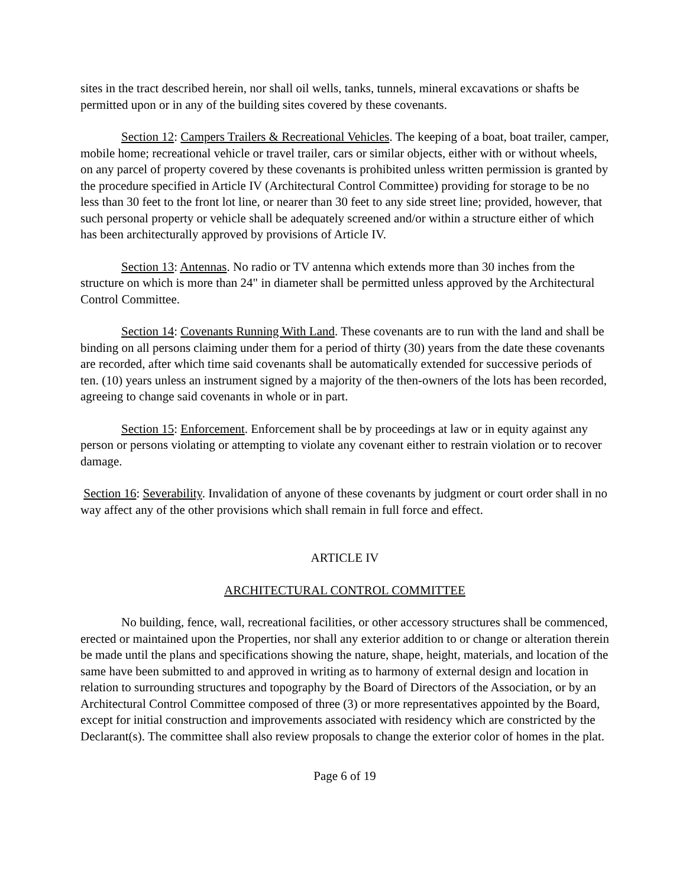sites in the tract described herein, nor shall oil wells, tanks, tunnels, mineral excavations or shafts be permitted upon or in any of the building sites covered by these covenants.
Section 12: Campers Trailers & Recreational Vehicles. The keeping of a boat, boat trailer, camper, mobile home; recreational vehicle or travel trailer, cars or similar objects, either with or without wheels, on any parcel of property covered by these covenants is prohibited unless written permission is granted by the procedure specified in Article IV (Architectural Control Committee) providing for storage to be no less than 30 feet to the front lot line, or nearer than 30 feet to any side street line; provided, however, that such personal property or vehicle shall be adequately screened and/or within a structure either of which has been architecturally approved by provisions of Article IV.
Section 13: Antennas. No radio or TV antenna which extends more than 30 inches from the structure on which is more than 24" in diameter shall be permitted unless approved by the Architectural Control Committee.
Section 14: Covenants Running With Land. These covenants are to run with the land and shall be binding on all persons claiming under them for a period of thirty (30) years from the date these covenants are recorded, after which time said covenants shall be automatically extended for successive periods of ten. (10) years unless an instrument signed by a majority of the then-owners of the lots has been recorded, agreeing to change said covenants in whole or in part.
Section 15: Enforcement. Enforcement shall be by proceedings at law or in equity against any person or persons violating or attempting to violate any covenant either to restrain violation or to recover damage.
Section 16: Severability. Invalidation of anyone of these covenants by judgment or court order shall in no way affect any of the other provisions which shall remain in full force and effect.
ARTICLE IV
ARCHITECTURAL CONTROL COMMITTEE
No building, fence, wall, recreational facilities, or other accessory structures shall be commenced, erected or maintained upon the Properties, nor shall any exterior addition to or change or alteration therein be made until the plans and specifications showing the nature, shape, height, materials, and location of the same have been submitted to and approved in writing as to harmony of external design and location in relation to surrounding structures and topography by the Board of Directors of the Association, or by an Architectural Control Committee composed of three (3) or more representatives appointed by the Board, except for initial construction and improvements associated with residency which are constricted by the Declarant(s). The committee shall also review proposals to change the exterior color of homes in the plat.
Page 6 of 19